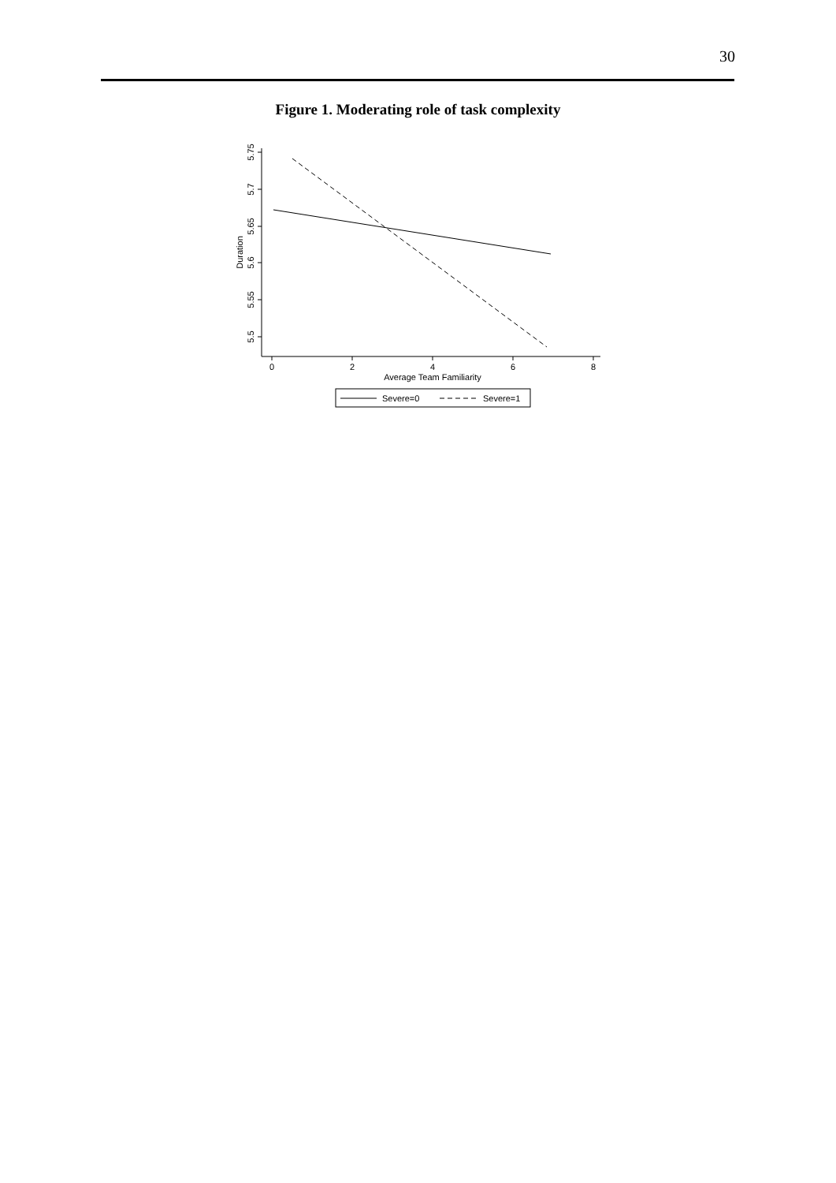30
Figure 1. Moderating role of task complexity
5.5
5.55
5.6
5.65
5.7
5.75
Duration
0
2
4
6
8
Average Team Familiarity
Severe=0
Severe=1